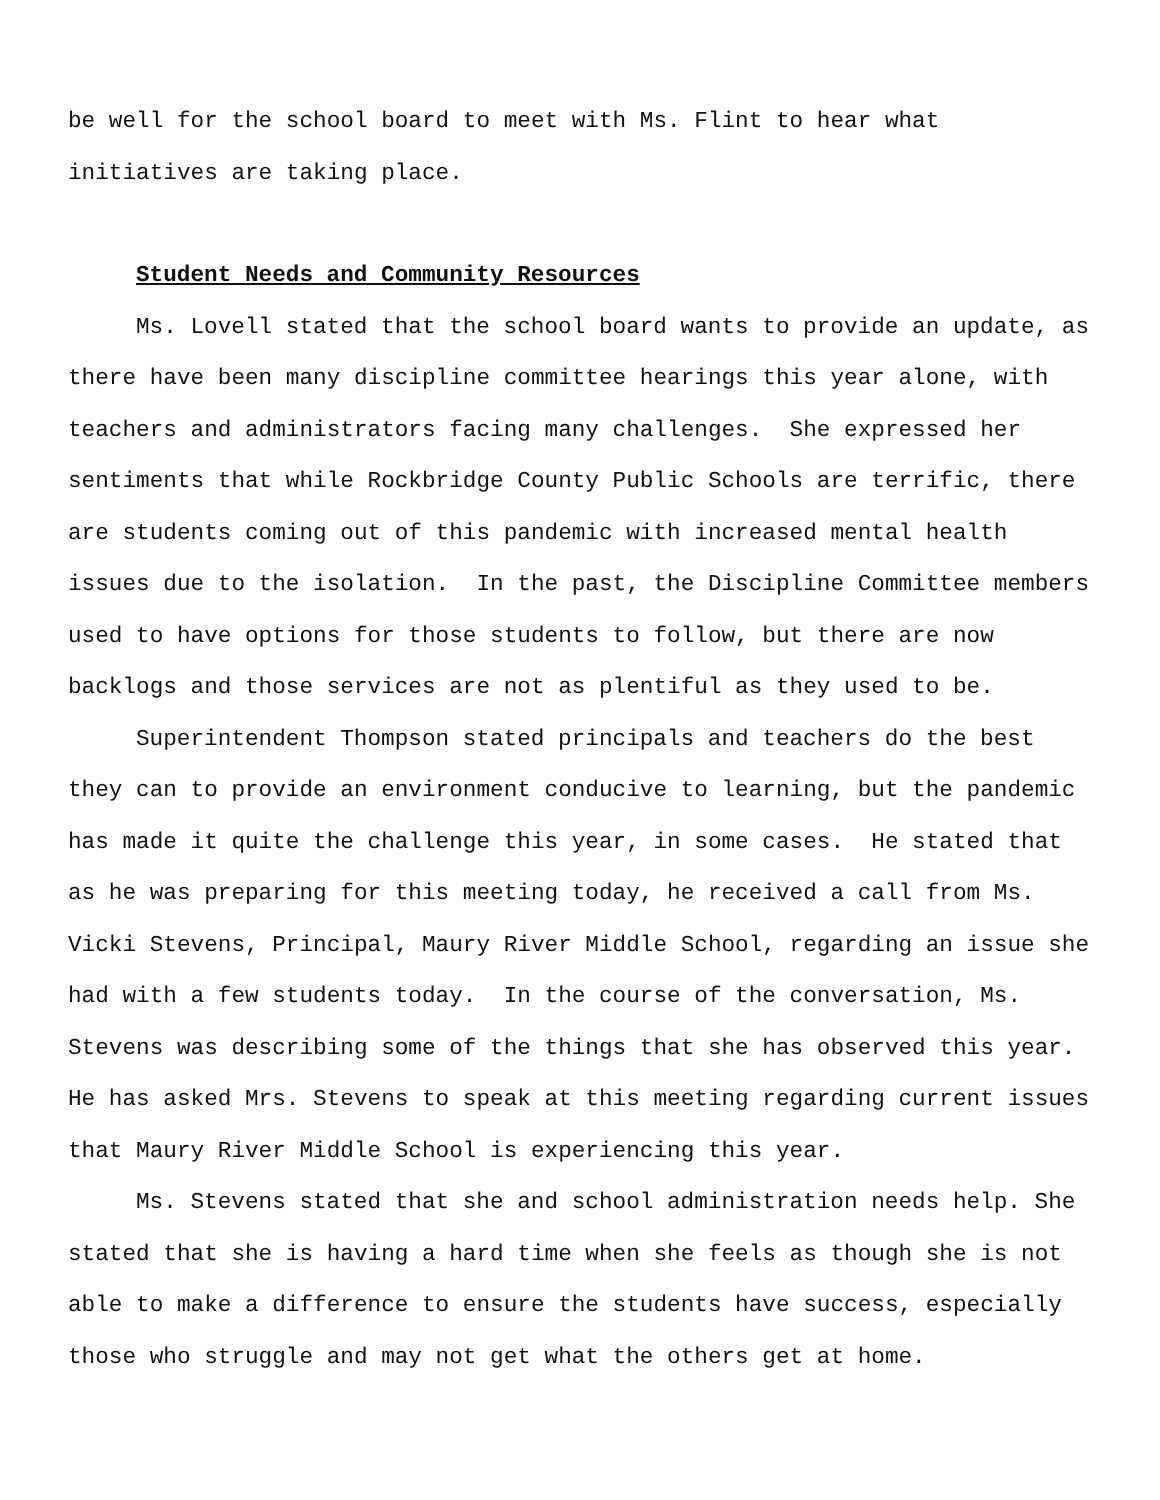be well for the school board to meet with Ms. Flint to hear what
initiatives are taking place.
Student Needs and Community Resources
Ms. Lovell stated that the school board wants to provide an update, as there have been many discipline committee hearings this year alone, with teachers and administrators facing many challenges. She expressed her sentiments that while Rockbridge County Public Schools are terrific, there are students coming out of this pandemic with increased mental health issues due to the isolation. In the past, the Discipline Committee members used to have options for those students to follow, but there are now backlogs and those services are not as plentiful as they used to be.
Superintendent Thompson stated principals and teachers do the best they can to provide an environment conducive to learning, but the pandemic has made it quite the challenge this year, in some cases. He stated that as he was preparing for this meeting today, he received a call from Ms. Vicki Stevens, Principal, Maury River Middle School, regarding an issue she had with a few students today. In the course of the conversation, Ms. Stevens was describing some of the things that she has observed this year. He has asked Mrs. Stevens to speak at this meeting regarding current issues that Maury River Middle School is experiencing this year.
Ms. Stevens stated that she and school administration needs help. She stated that she is having a hard time when she feels as though she is not able to make a difference to ensure the students have success, especially those who struggle and may not get what the others get at home.